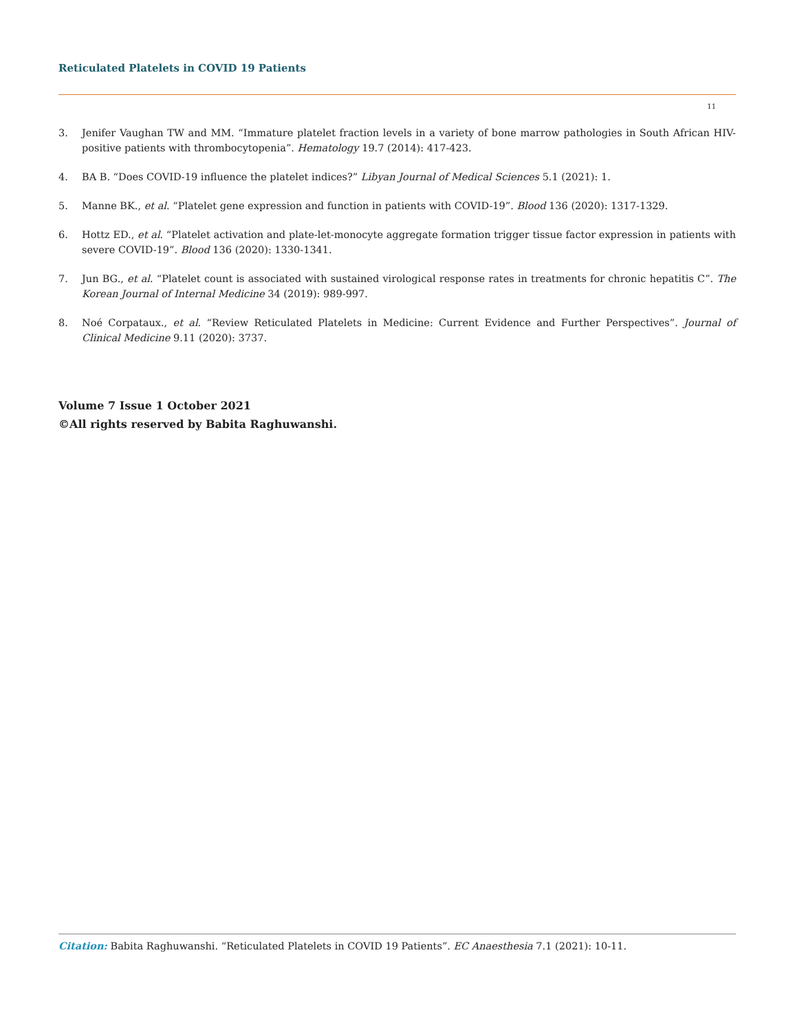Reticulated Platelets in COVID 19 Patients
11
3. Jenifer Vaughan TW and MM. “Immature platelet fraction levels in a variety of bone marrow pathologies in South African HIV-positive patients with thrombocytopenia”. Hematology 19.7 (2014): 417-423.
4. BA B. “Does COVID-19 influence the platelet indices?” Libyan Journal of Medical Sciences 5.1 (2021): 1.
5. Manne BK., et al. “Platelet gene expression and function in patients with COVID-19”. Blood 136 (2020): 1317-1329.
6. Hottz ED., et al. “Platelet activation and plate-let-monocyte aggregate formation trigger tissue factor expression in patients with severe COVID-19”. Blood 136 (2020): 1330-1341.
7. Jun BG., et al. “Platelet count is associated with sustained virological response rates in treatments for chronic hepatitis C”. The Korean Journal of Internal Medicine 34 (2019): 989-997.
8. Noé Corpataux., et al. “Review Reticulated Platelets in Medicine: Current Evidence and Further Perspectives”. Journal of Clinical Medicine 9.11 (2020): 3737.
Volume 7 Issue 1 October 2021
©All rights reserved by Babita Raghuwanshi.
Citation: Babita Raghuwanshi. “Reticulated Platelets in COVID 19 Patients”. EC Anaesthesia 7.1 (2021): 10-11.